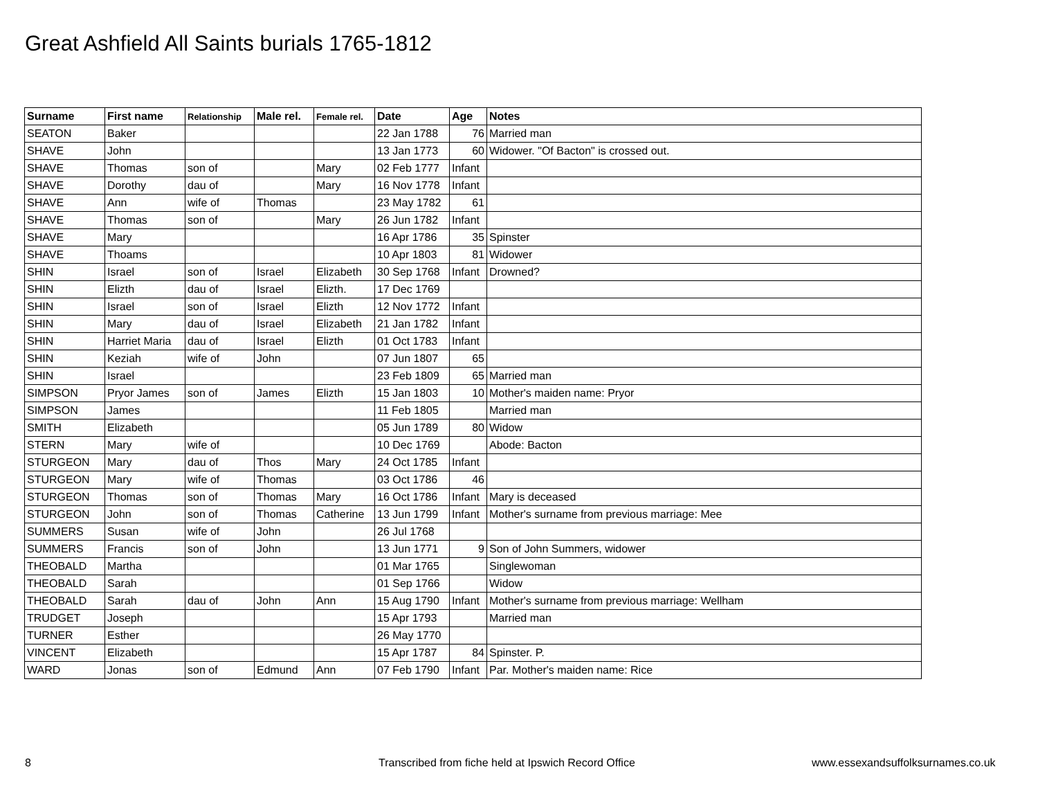Great Ashfield All Saints burials 1765-1812
| Surname | First name | Relationship | Male rel. | Female rel. | Date | Age | Notes |
| --- | --- | --- | --- | --- | --- | --- | --- |
| SEATON | Baker | | | | 22 Jan 1788 | 76 | Married man |
| SHAVE | John | | | | 13 Jan 1773 | 60 | Widower. "Of Bacton" is crossed out. |
| SHAVE | Thomas | son of | | Mary | 02 Feb 1777 | Infant | |
| SHAVE | Dorothy | dau of | | Mary | 16 Nov 1778 | Infant | |
| SHAVE | Ann | wife of | Thomas | | 23 May 1782 | 61 | |
| SHAVE | Thomas | son of | | Mary | 26 Jun 1782 | Infant | |
| SHAVE | Mary | | | | 16 Apr 1786 | 35 | Spinster |
| SHAVE | Thoams | | | | 10 Apr 1803 | 81 | Widower |
| SHIN | Israel | son of | Israel | Elizabeth | 30 Sep 1768 | Infant | Drowned? |
| SHIN | Elizth | dau of | Israel | Elizth. | 17 Dec 1769 | | |
| SHIN | Israel | son of | Israel | Elizth | 12 Nov 1772 | Infant | |
| SHIN | Mary | dau of | Israel | Elizabeth | 21 Jan 1782 | Infant | |
| SHIN | Harriet Maria | dau of | Israel | Elizth | 01 Oct 1783 | Infant | |
| SHIN | Keziah | wife of | John | | 07 Jun 1807 | 65 | |
| SHIN | Israel | | | | 23 Feb 1809 | 65 | Married man |
| SIMPSON | Pryor James | son of | James | Elizth | 15 Jan 1803 | 10 | Mother's maiden name: Pryor |
| SIMPSON | James | | | | 11 Feb 1805 | | Married man |
| SMITH | Elizabeth | | | | 05 Jun 1789 | 80 | Widow |
| STERN | Mary | wife of | | | 10 Dec 1769 | | Abode: Bacton |
| STURGEON | Mary | dau of | Thos | Mary | 24 Oct 1785 | Infant | |
| STURGEON | Mary | wife of | Thomas | | 03 Oct 1786 | 46 | |
| STURGEON | Thomas | son of | Thomas | Mary | 16 Oct 1786 | Infant | Mary is deceased |
| STURGEON | John | son of | Thomas | Catherine | 13 Jun 1799 | Infant | Mother's surname from previous marriage: Mee |
| SUMMERS | Susan | wife of | John | | 26 Jul 1768 | | |
| SUMMERS | Francis | son of | John | | 13 Jun 1771 | 9 | Son of John Summers, widower |
| THEOBALD | Martha | | | | 01 Mar 1765 | | Singlewoman |
| THEOBALD | Sarah | | | | 01 Sep 1766 | | Widow |
| THEOBALD | Sarah | dau of | John | Ann | 15 Aug 1790 | Infant | Mother's surname from previous marriage: Wellham |
| TRUDGET | Joseph | | | | 15 Apr 1793 | | Married man |
| TURNER | Esther | | | | 26 May 1770 | | |
| VINCENT | Elizabeth | | | | 15 Apr 1787 | 84 | Spinster. P. |
| WARD | Jonas | son of | Edmund | Ann | 07 Feb 1790 | Infant | Par. Mother's maiden name: Rice |
8
Transcribed from fiche held at Ipswich Record Office
www.essexandsuffolksurnames.co.uk